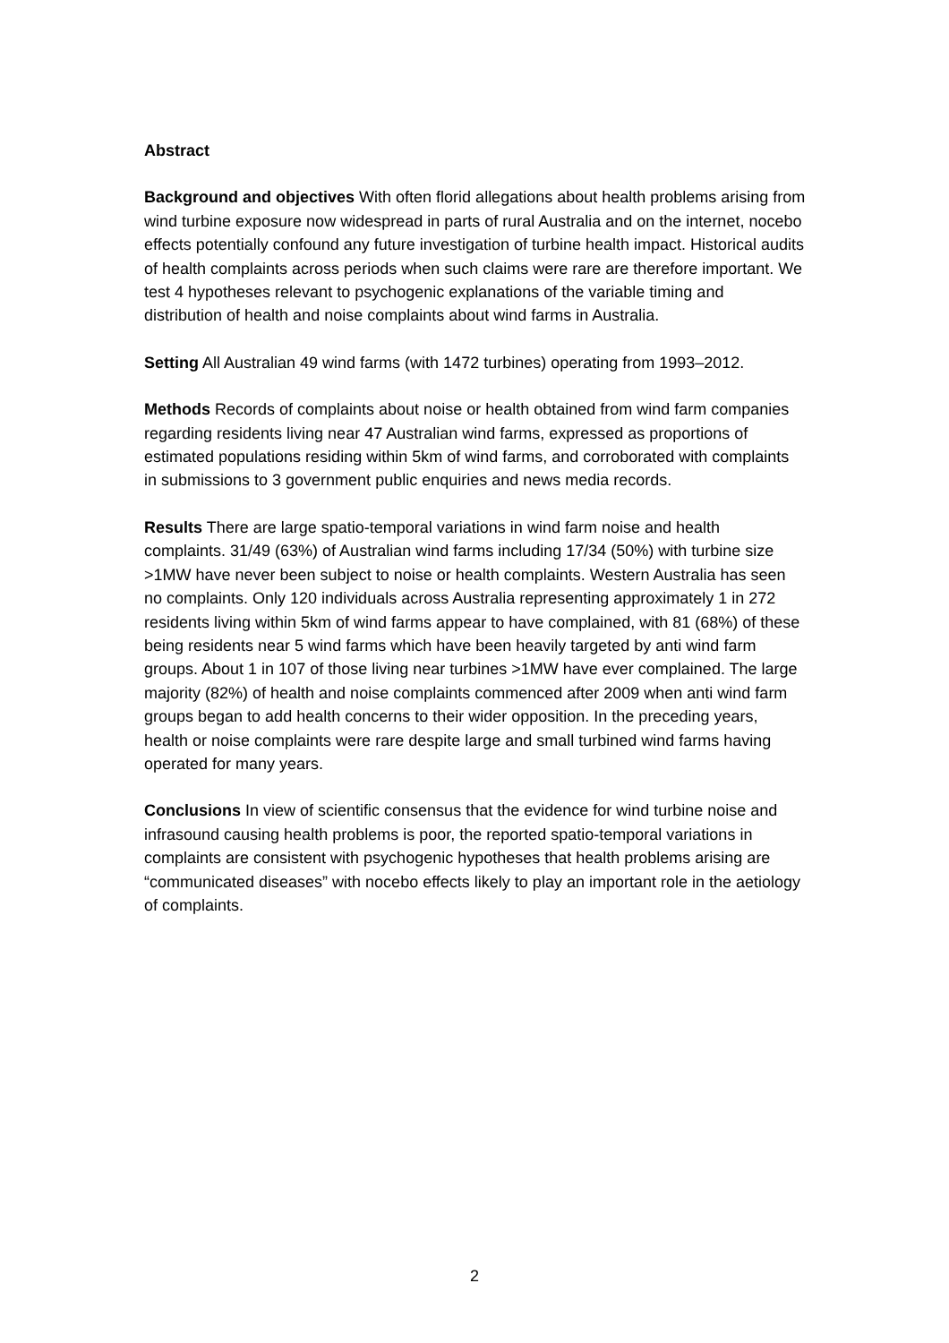Abstract
Background and objectives With often florid allegations about health problems arising from wind turbine exposure now widespread in parts of rural Australia and on the internet, nocebo effects potentially confound any future investigation of turbine health impact. Historical audits of health complaints across periods when such claims were rare are therefore important. We test 4 hypotheses relevant to psychogenic explanations of the variable timing and distribution of health and noise complaints about wind farms in Australia.
Setting All Australian 49 wind farms (with 1472 turbines) operating from 1993–2012.
Methods Records of complaints about noise or health obtained from wind farm companies regarding residents living near 47 Australian wind farms, expressed as proportions of estimated populations residing within 5km of wind farms, and corroborated with complaints in submissions to 3 government public enquiries and news media records.
Results There are large spatio-temporal variations in wind farm noise and health complaints. 31/49 (63%) of Australian wind farms including 17/34 (50%) with turbine size >1MW have never been subject to noise or health complaints. Western Australia has seen no complaints. Only 120 individuals across Australia representing approximately 1 in 272 residents living within 5km of wind farms appear to have complained, with 81 (68%) of these being residents near 5 wind farms which have been heavily targeted by anti wind farm groups. About 1 in 107 of those living near turbines >1MW have ever complained. The large majority (82%) of health and noise complaints commenced after 2009 when anti wind farm groups began to add health concerns to their wider opposition. In the preceding years, health or noise complaints were rare despite large and small turbined wind farms having operated for many years.
Conclusions In view of scientific consensus that the evidence for wind turbine noise and infrasound causing health problems is poor, the reported spatio-temporal variations in complaints are consistent with psychogenic hypotheses that health problems arising are “communicated diseases” with nocebo effects likely to play an important role in the aetiology of complaints.
2